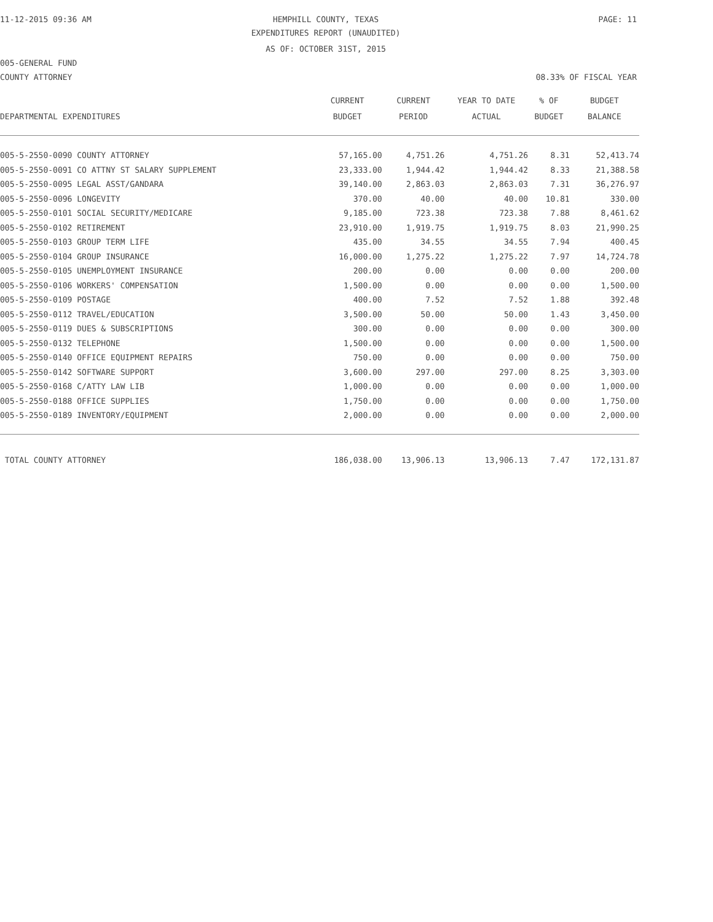11-12-2015 09:36 AM HEMPHILL COUNTY, TEXAS PAGE: 11
EXPENDITURES REPORT (UNAUDITED)
AS OF: OCTOBER 31ST, 2015
005-GENERAL FUND
COUNTY ATTORNEY 08.33% OF FISCAL YEAR
| | CURRENT | CURRENT | YEAR TO DATE | % OF | BUDGET |
| --- | --- | --- | --- | --- | --- |
| DEPARTMENTAL EXPENDITURES | BUDGET | PERIOD | ACTUAL | BUDGET | BALANCE |
| 005-5-2550-0090 COUNTY ATTORNEY | 57,165.00 | 4,751.26 | 4,751.26 | 8.31 | 52,413.74 |
| 005-5-2550-0091 CO ATTNY ST SALARY SUPPLEMENT | 23,333.00 | 1,944.42 | 1,944.42 | 8.33 | 21,388.58 |
| 005-5-2550-0095 LEGAL ASST/GANDARA | 39,140.00 | 2,863.03 | 2,863.03 | 7.31 | 36,276.97 |
| 005-5-2550-0096 LONGEVITY | 370.00 | 40.00 | 40.00 | 10.81 | 330.00 |
| 005-5-2550-0101 SOCIAL SECURITY/MEDICARE | 9,185.00 | 723.38 | 723.38 | 7.88 | 8,461.62 |
| 005-5-2550-0102 RETIREMENT | 23,910.00 | 1,919.75 | 1,919.75 | 8.03 | 21,990.25 |
| 005-5-2550-0103 GROUP TERM LIFE | 435.00 | 34.55 | 34.55 | 7.94 | 400.45 |
| 005-5-2550-0104 GROUP INSURANCE | 16,000.00 | 1,275.22 | 1,275.22 | 7.97 | 14,724.78 |
| 005-5-2550-0105 UNEMPLOYMENT INSURANCE | 200.00 | 0.00 | 0.00 | 0.00 | 200.00 |
| 005-5-2550-0106 WORKERS' COMPENSATION | 1,500.00 | 0.00 | 0.00 | 0.00 | 1,500.00 |
| 005-5-2550-0109 POSTAGE | 400.00 | 7.52 | 7.52 | 1.88 | 392.48 |
| 005-5-2550-0112 TRAVEL/EDUCATION | 3,500.00 | 50.00 | 50.00 | 1.43 | 3,450.00 |
| 005-5-2550-0119 DUES & SUBSCRIPTIONS | 300.00 | 0.00 | 0.00 | 0.00 | 300.00 |
| 005-5-2550-0132 TELEPHONE | 1,500.00 | 0.00 | 0.00 | 0.00 | 1,500.00 |
| 005-5-2550-0140 OFFICE EQUIPMENT REPAIRS | 750.00 | 0.00 | 0.00 | 0.00 | 750.00 |
| 005-5-2550-0142 SOFTWARE SUPPORT | 3,600.00 | 297.00 | 297.00 | 8.25 | 3,303.00 |
| 005-5-2550-0168 C/ATTY LAW LIB | 1,000.00 | 0.00 | 0.00 | 0.00 | 1,000.00 |
| 005-5-2550-0188 OFFICE SUPPLIES | 1,750.00 | 0.00 | 0.00 | 0.00 | 1,750.00 |
| 005-5-2550-0189 INVENTORY/EQUIPMENT | 2,000.00 | 0.00 | 0.00 | 0.00 | 2,000.00 |
| TOTAL COUNTY ATTORNEY | 186,038.00 | 13,906.13 | 13,906.13 | 7.47 | 172,131.87 |